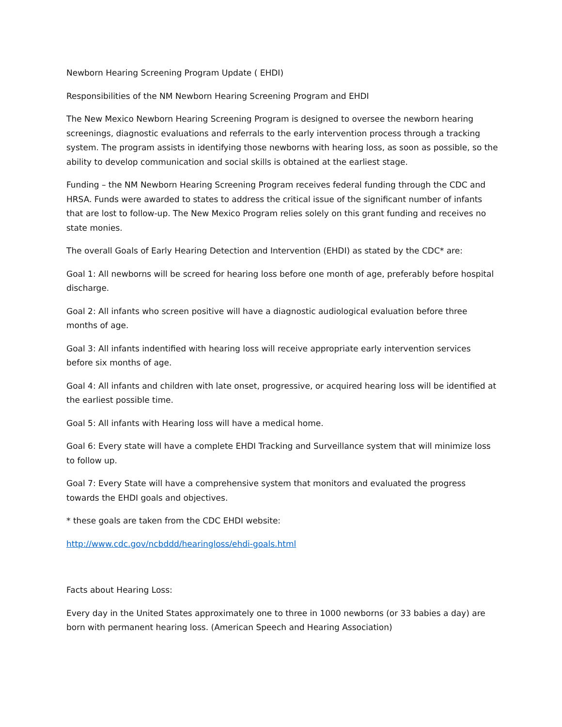Newborn Hearing Screening Program Update ( EHDI)
Responsibilities of the NM Newborn Hearing Screening Program and EHDI
The New Mexico Newborn Hearing Screening Program is designed to oversee the newborn hearing screenings, diagnostic evaluations and referrals to the early intervention process through a tracking system. The program assists in identifying those newborns with hearing loss, as soon as possible, so the ability to develop communication and social skills is obtained at the earliest stage.
Funding – the NM Newborn Hearing Screening Program receives federal funding through the CDC and HRSA. Funds were awarded to states to address the critical issue of the significant number of infants that are lost to follow-up. The New Mexico Program relies solely on this grant funding and receives no state monies.
The overall Goals of Early Hearing Detection and Intervention (EHDI) as stated by the CDC* are:
Goal 1: All newborns will be screed for hearing loss before one month of age, preferably before hospital discharge.
Goal 2: All infants who screen positive will have a diagnostic audiological evaluation before three months of age.
Goal 3: All infants indentified with hearing loss will receive appropriate early intervention services before six months of age.
Goal 4: All infants and children with late onset, progressive, or acquired hearing loss will be identified at the earliest possible time.
Goal 5: All infants with Hearing loss will have a medical home.
Goal 6: Every state will have a complete EHDI Tracking and Surveillance system that will minimize loss to follow up.
Goal 7: Every State will have a comprehensive system that monitors and evaluated the progress towards the EHDI goals and objectives.
* these goals are taken from the CDC EHDI website:
http://www.cdc.gov/ncbddd/hearingloss/ehdi-goals.html
Facts about Hearing Loss:
Every day in the United States approximately one to three in 1000 newborns (or 33 babies a day) are born with permanent hearing loss. (American Speech and Hearing Association)